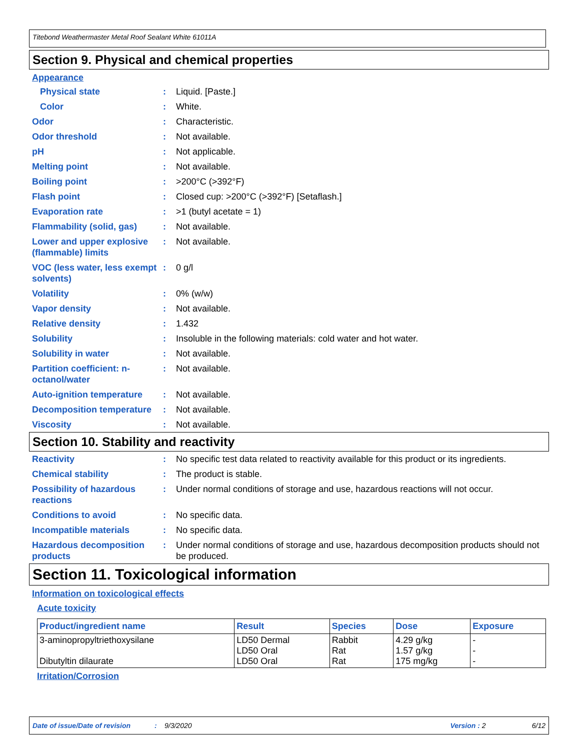Titebond Weathermaster Metal Roof Sealant White 61011A
Section 9. Physical and chemical properties
Appearance
Physical state : Liquid. [Paste.]
Color : White.
Odor : Characteristic.
Odor threshold : Not available.
pH : Not applicable.
Melting point : Not available.
Boiling point : >200°C (>392°F)
Flash point : Closed cup: >200°C (>392°F) [Setaflash.]
Evaporation rate : >1 (butyl acetate = 1)
Flammability (solid, gas)
: Not available.
Lower and upper explosive (flammable) limits
: Not available.
VOC (less water, less exempt solvents)
: 0 g/l
Volatility : 0% (w/w)
Vapor density : Not available.
Relative density : 1.432
Solubility : Insoluble in the following materials: cold water and hot water.
Solubility in water : Not available.
Partition coefficient: n-octanol/water
: Not available.
Auto-ignition temperature
: Not available.
Decomposition temperature
: Not available.
Viscosity : Not available.
Section 10. Stability and reactivity
Reactivity : No specific test data related to reactivity available for this product or its ingredients.
Chemical stability : The product is stable.
Possibility of hazardous reactions
: Under normal conditions of storage and use, hazardous reactions will not occur.
Conditions to avoid : No specific data.
Incompatible materials : No specific data.
Hazardous decomposition products
: Under normal conditions of storage and use, hazardous decomposition products should not be produced.
Section 11. Toxicological information
Information on toxicological effects
Acute toxicity
| Product/ingredient name | Result | Species | Dose | Exposure |
| --- | --- | --- | --- | --- |
| 3-aminopropyltriethoxysilane Dibutyltin dilaurate | LD50 Dermal LD50 Oral LD50 Oral | Rabbit Rat Rat | 4.29 g/kg 1.57 g/kg 175 mg/kg | - - - |
Irritation/Corrosion
Date of issue/Date of revision: 9/3/2020 Version : 2 6/12